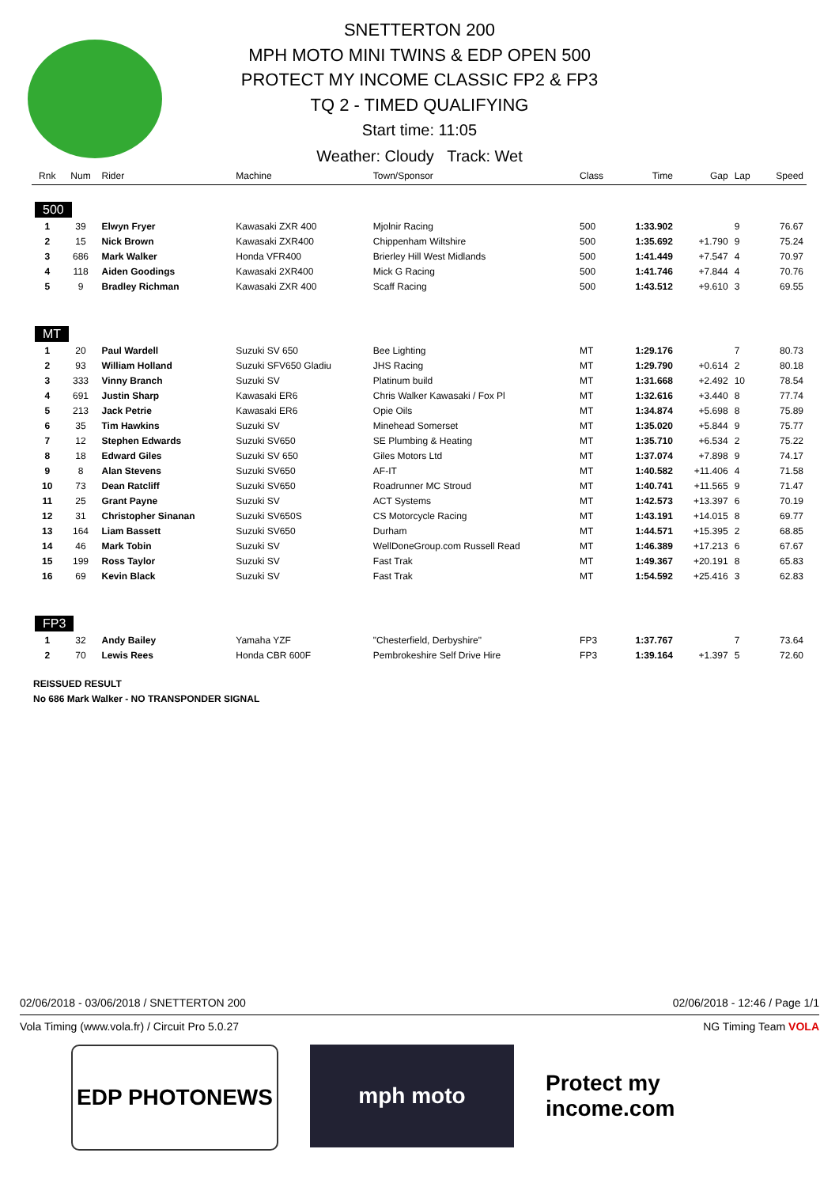SNETTERTON 200
MPH MOTO MINI TWINS & EDP OPEN 500
PROTECT MY INCOME CLASSIC FP2 & FP3
TQ 2 - TIMED QUALIFYING
Start time: 11:05
Weather: Cloudy Track: Wet
| Rnk | Num | Rider | Machine | Town/Sponsor | Class | Time | Gap | Lap | Speed |
| --- | --- | --- | --- | --- | --- | --- | --- | --- | --- |
| 500 | | | | | | | | | |
| 1 | 39 | Elwyn Fryer | Kawasaki ZXR 400 | Mjolnir Racing | 500 | 1:33.902 | | 9 | 76.67 |
| 2 | 15 | Nick Brown | Kawasaki ZXR400 | Chippenham Wiltshire | 500 | 1:35.692 | +1.790 | 9 | 75.24 |
| 3 | 686 | Mark Walker | Honda VFR400 | Brierley Hill West Midlands | 500 | 1:41.449 | +7.547 | 4 | 70.97 |
| 4 | 118 | Aiden Goodings | Kawasaki 2XR400 | Mick G Racing | 500 | 1:41.746 | +7.844 | 4 | 70.76 |
| 5 | 9 | Bradley Richman | Kawasaki ZXR 400 | Scaff Racing | 500 | 1:43.512 | +9.610 | 3 | 69.55 |
| MT | | | | | | | | | |
| 1 | 20 | Paul Wardell | Suzuki SV 650 | Bee Lighting | MT | 1:29.176 | | 7 | 80.73 |
| 2 | 93 | William Holland | Suzuki SFV650 Gladiu | JHS Racing | MT | 1:29.790 | +0.614 | 2 | 80.18 |
| 3 | 333 | Vinny Branch | Suzuki SV | Platinum build | MT | 1:31.668 | +2.492 | 10 | 78.54 |
| 4 | 691 | Justin Sharp | Kawasaki ER6 | Chris Walker Kawasaki / Fox Pl | MT | 1:32.616 | +3.440 | 8 | 77.74 |
| 5 | 213 | Jack Petrie | Kawasaki ER6 | Opie Oils | MT | 1:34.874 | +5.698 | 8 | 75.89 |
| 6 | 35 | Tim Hawkins | Suzuki SV | Minehead Somerset | MT | 1:35.020 | +5.844 | 9 | 75.77 |
| 7 | 12 | Stephen Edwards | Suzuki SV650 | SE Plumbing & Heating | MT | 1:35.710 | +6.534 | 2 | 75.22 |
| 8 | 18 | Edward Giles | Suzuki SV 650 | Giles Motors Ltd | MT | 1:37.074 | +7.898 | 9 | 74.17 |
| 9 | 8 | Alan Stevens | Suzuki SV650 | AF-IT | MT | 1:40.582 | +11.406 | 4 | 71.58 |
| 10 | 73 | Dean Ratcliff | Suzuki SV650 | Roadrunner MC Stroud | MT | 1:40.741 | +11.565 | 9 | 71.47 |
| 11 | 25 | Grant Payne | Suzuki SV | ACT Systems | MT | 1:42.573 | +13.397 | 6 | 70.19 |
| 12 | 31 | Christopher Sinanan | Suzuki SV650S | CS Motorcycle Racing | MT | 1:43.191 | +14.015 | 8 | 69.77 |
| 13 | 164 | Liam Bassett | Suzuki SV650 | Durham | MT | 1:44.571 | +15.395 | 2 | 68.85 |
| 14 | 46 | Mark Tobin | Suzuki SV | WellDoneGroup.com Russell Read | MT | 1:46.389 | +17.213 | 6 | 67.67 |
| 15 | 199 | Ross Taylor | Suzuki SV | Fast Trak | MT | 1:49.367 | +20.191 | 8 | 65.83 |
| 16 | 69 | Kevin Black | Suzuki SV | Fast Trak | MT | 1:54.592 | +25.416 | 3 | 62.83 |
| FP3 | | | | | | | | | |
| 1 | 32 | Andy Bailey | Yamaha YZF | "Chesterfield, Derbyshire" | FP3 | 1:37.767 | | 7 | 73.64 |
| 2 | 70 | Lewis Rees | Honda CBR 600F | Pembrokeshire Self Drive Hire | FP3 | 1:39.164 | +1.397 | 5 | 72.60 |
REISSUED RESULT
No 686 Mark Walker - NO TRANSPONDER SIGNAL
02/06/2018 - 03/06/2018 / SNETTERTON 200 02/06/2018 - 12:46 / Page 1/1
Vola Timing (www.vola.fr) / Circuit Pro 5.0.27 NG Timing Team VOLA
EDP PHOTONEWS mph moto Protect my income.com